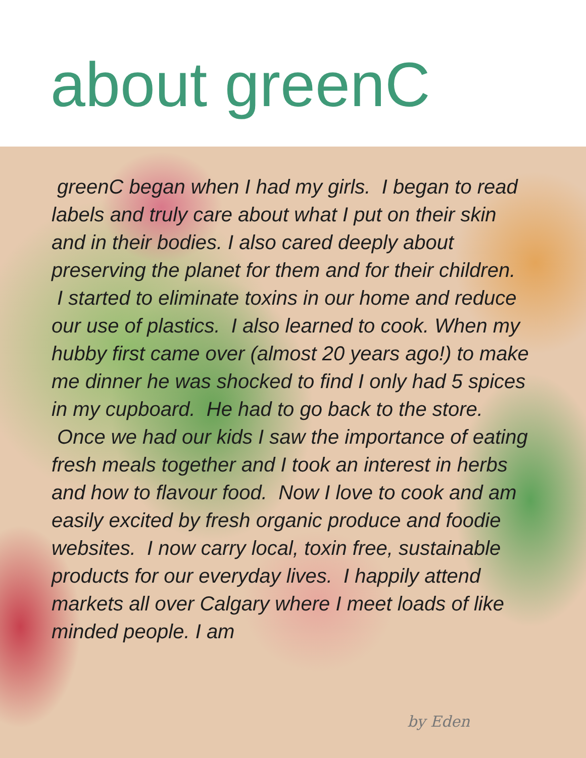about greenC
greenC began when I had my girls. I began to read labels and truly care about what I put on their skin and in their bodies. I also cared deeply about preserving the planet for them and for their children. I started to eliminate toxins in our home and reduce our use of plastics. I also learned to cook. When my hubby first came over (almost 20 years ago!) to make me dinner he was shocked to find I only had 5 spices in my cupboard. He had to go back to the store. Once we had our kids I saw the importance of eating fresh meals together and I took an interest in herbs and how to flavour food. Now I love to cook and am easily excited by fresh organic produce and foodie websites. I now carry local, toxin free, sustainable products for our everyday lives. I happily attend markets all over Calgary where I meet loads of like minded people. I am
by Eden